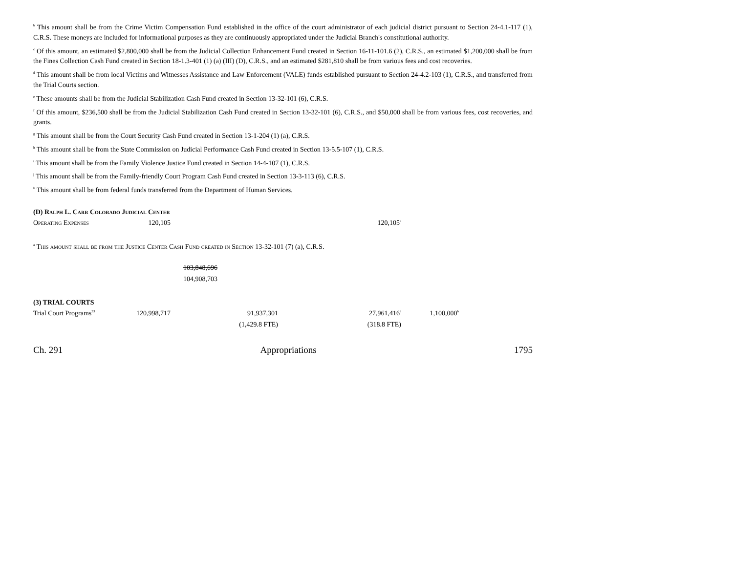<sup>b</sup> This amount shall be from the Crime Victim Compensation Fund established in the office of the court administrator of each judicial district pursuant to Section 24-4.1-117 (1), C.R.S. These moneys are included for informational purposes as they are continuously appropriated under the Judicial Branch's constitutional authority.
<sup>c</sup> Of this amount, an estimated $2,800,000 shall be from the Judicial Collection Enhancement Fund created in Section 16-11-101.6 (2), C.R.S., an estimated $1,200,000 shall be from the Fines Collection Cash Fund created in Section 18-1.3-401 (1) (a) (III) (D), C.R.S., and an estimated $281,810 shall be from various fees and cost recoveries.
<sup>d</sup> This amount shall be from local Victims and Witnesses Assistance and Law Enforcement (VALE) funds established pursuant to Section 24-4.2-103 (1), C.R.S., and transferred from the Trial Courts section.
<sup>e</sup> These amounts shall be from the Judicial Stabilization Cash Fund created in Section 13-32-101 (6), C.R.S.
<sup>f</sup> Of this amount, $236,500 shall be from the Judicial Stabilization Cash Fund created in Section 13-32-101 (6), C.R.S., and $50,000 shall be from various fees, cost recoveries, and grants.
<sup>g</sup> This amount shall be from the Court Security Cash Fund created in Section 13-1-204 (1) (a), C.R.S.
<sup>h</sup> This amount shall be from the State Commission on Judicial Performance Cash Fund created in Section 13-5.5-107 (1), C.R.S.
<sup>i</sup> This amount shall be from the Family Violence Justice Fund created in Section 14-4-107 (1), C.R.S.
<sup>j</sup> This amount shall be from the Family-friendly Court Program Cash Fund created in Section 13-3-113 (6), C.R.S.
<sup>k</sup> This amount shall be from federal funds transferred from the Department of Human Services.
(D) Ralph L. Carr Colorado Judicial Center
| Operating Expenses | 120,105 | 120,105<sup>a</sup> |
<sup>a</sup> This amount shall be from the Justice Center Cash Fund created in Section 13-32-101 (7) (a), C.R.S.
| | 103,848,696 |
| | 104,908,703 |
(3) TRIAL COURTS
| Trial Court Programs<sup>33</sup> | 120,998,717 | 91,937,301 | 27,961,416<sup>a</sup> | 1,100,000<sup>b</sup> |
| | | (1,429.8 FTE) | (318.8 FTE) | |
Ch. 291 Appropriations 1795